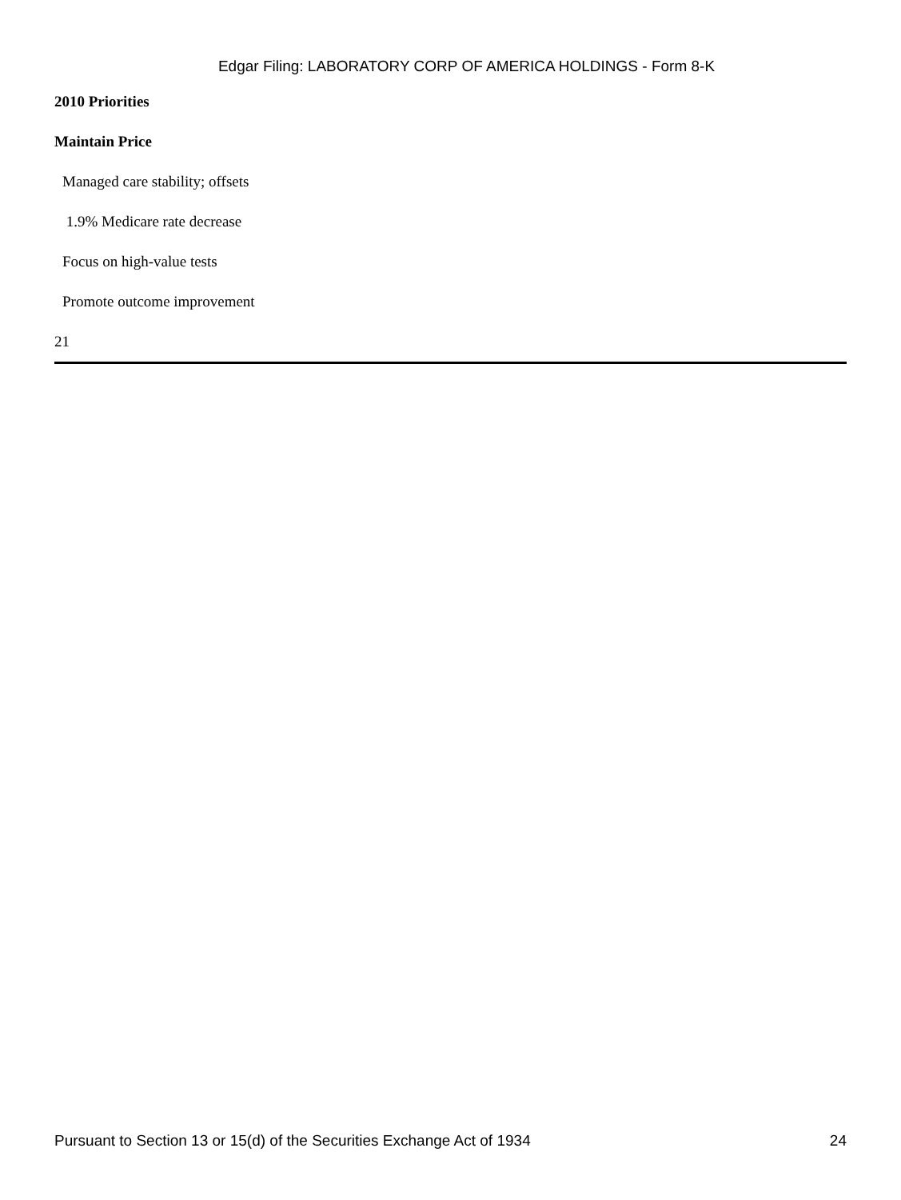Edgar Filing: LABORATORY CORP OF AMERICA HOLDINGS - Form 8-K
2010 Priorities
Maintain Price
Managed care stability; offsets
1.9% Medicare rate decrease
Focus on high-value tests
Promote outcome improvement
21
Pursuant to Section 13 or 15(d) of the Securities Exchange Act of 1934 24